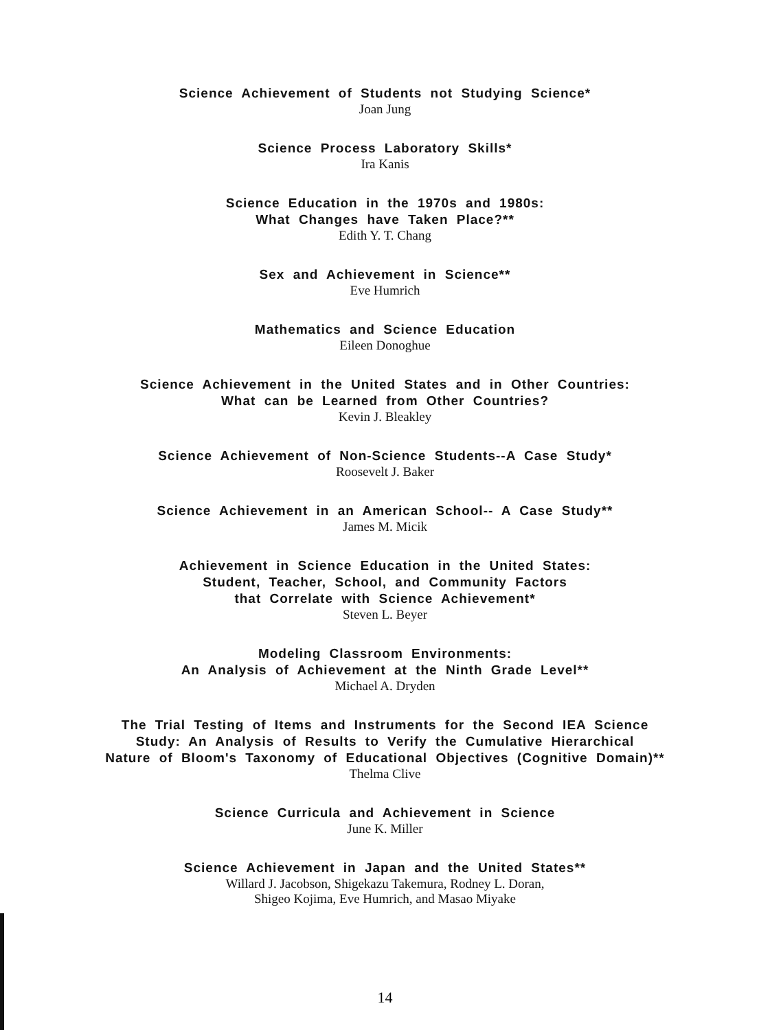Science Achievement of Students not Studying Science*
Joan Jung
Science Process Laboratory Skills*
Ira Kanis
Science Education in the 1970s and 1980s:
What Changes have Taken Place?**
Edith Y. T. Chang
Sex and Achievement in Science**
Eve Humrich
Mathematics and Science Education
Eileen Donoghue
Science Achievement in the United States and in Other Countries:
What can be Learned from Other Countries?
Kevin J. Bleakley
Science Achievement of Non-Science Students--A Case Study*
Roosevelt J. Baker
Science Achievement in an American School-- A Case Study**
James M. Micik
Achievement in Science Education in the United States:
Student, Teacher, School, and Community Factors
that Correlate with Science Achievement*
Steven L. Beyer
Modeling Classroom Environments:
An Analysis of Achievement at the Ninth Grade Level**
Michael A. Dryden
The Trial Testing of Items and Instruments for the Second IEA Science
Study: An Analysis of Results to Verify the Cumulative Hierarchical
Nature of Bloom's Taxonomy of Educational Objectives (Cognitive Domain)**
Thelma Clive
Science Curricula and Achievement in Science
June K. Miller
Science Achievement in Japan and the United States**
Willard J. Jacobson, Shigekazu Takemura, Rodney L. Doran,
Shigeo Kojima, Eve Humrich, and Masao Miyake
14